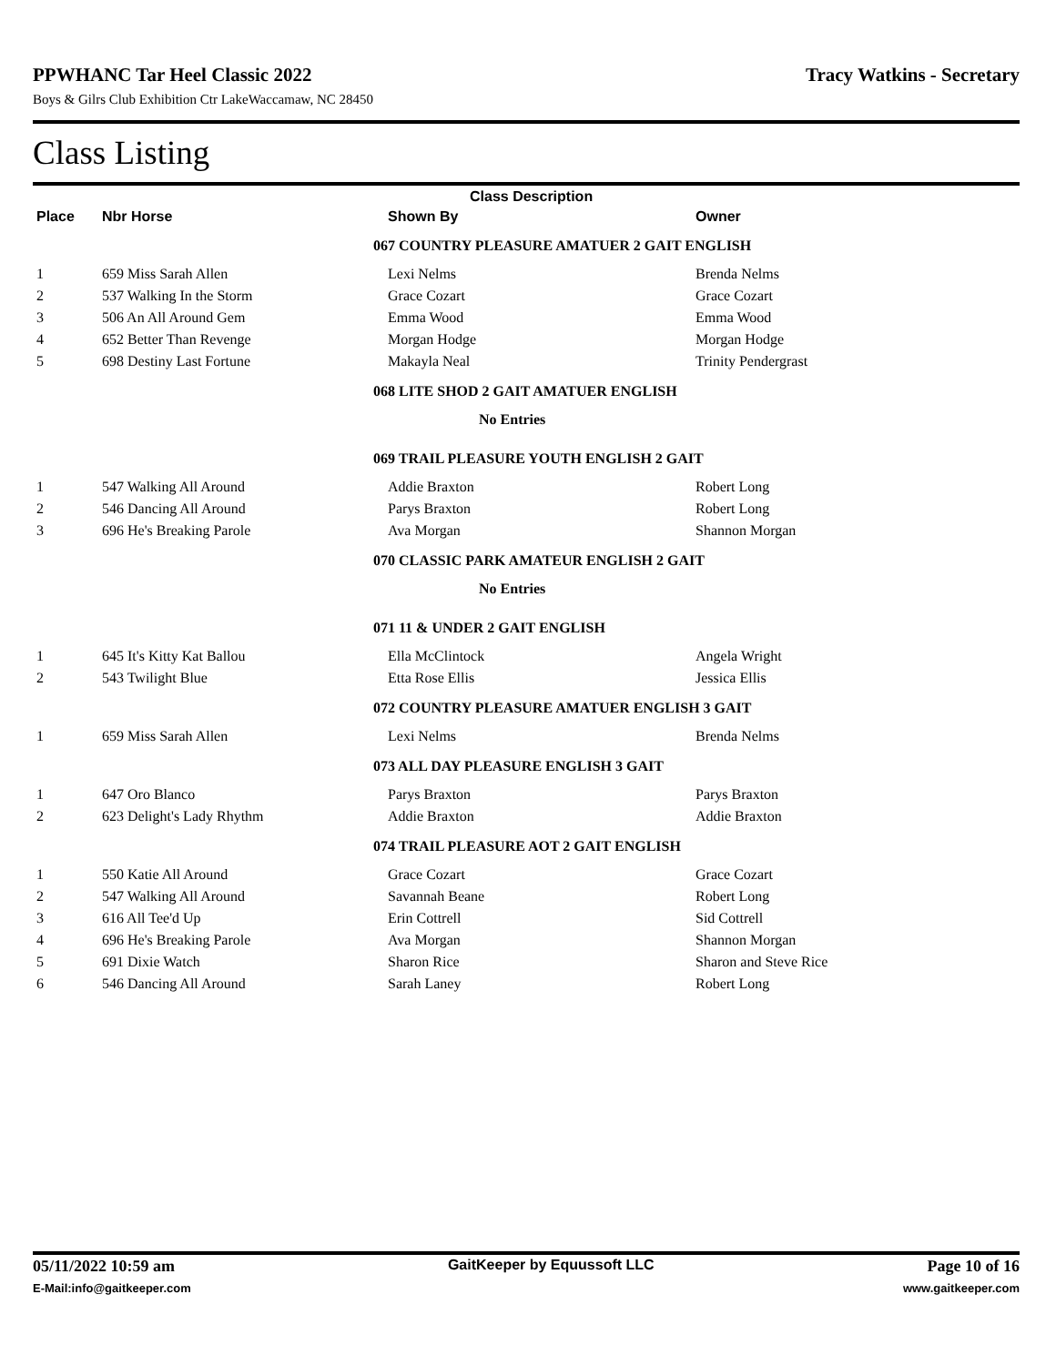PPWHANC Tar Heel Classic 2022 Tracy Watkins - Secretary
Boys & Gilrs Club Exhibition Ctr LakeWaccamaw, NC 28450
Class Listing
| | | Class Description | |
| --- | --- | --- | --- |
| Place | Nbr Horse | Shown By | Owner |
| | | 067 COUNTRY PLEASURE AMATUER 2 GAIT ENGLISH | |
| 1 | 659 Miss Sarah Allen | Lexi Nelms | Brenda Nelms |
| 2 | 537 Walking In the Storm | Grace Cozart | Grace Cozart |
| 3 | 506 An All Around Gem | Emma Wood | Emma Wood |
| 4 | 652 Better Than Revenge | Morgan Hodge | Morgan Hodge |
| 5 | 698 Destiny Last Fortune | Makayla Neal | Trinity Pendergrast |
| | | 068 LITE SHOD 2 GAIT AMATUER ENGLISH | |
| | | No Entries | |
| | | 069 TRAIL PLEASURE YOUTH ENGLISH 2 GAIT | |
| 1 | 547 Walking All Around | Addie Braxton | Robert Long |
| 2 | 546 Dancing All Around | Parys Braxton | Robert Long |
| 3 | 696 He's Breaking Parole | Ava Morgan | Shannon Morgan |
| | | 070 CLASSIC PARK AMATEUR ENGLISH 2 GAIT | |
| | | No Entries | |
| | | 071 11 & UNDER 2 GAIT ENGLISH | |
| 1 | 645 It's Kitty Kat Ballou | Ella McClintock | Angela Wright |
| 2 | 543 Twilight Blue | Etta Rose Ellis | Jessica Ellis |
| | | 072 COUNTRY PLEASURE AMATUER ENGLISH 3 GAIT | |
| 1 | 659 Miss Sarah Allen | Lexi Nelms | Brenda Nelms |
| | | 073 ALL DAY PLEASURE ENGLISH 3 GAIT | |
| 1 | 647 Oro Blanco | Parys Braxton | Parys Braxton |
| 2 | 623 Delight's Lady Rhythm | Addie Braxton | Addie Braxton |
| | | 074 TRAIL PLEASURE AOT 2 GAIT ENGLISH | |
| 1 | 550 Katie All Around | Grace Cozart | Grace Cozart |
| 2 | 547 Walking All Around | Savannah Beane | Robert Long |
| 3 | 616 All Tee'd Up | Erin Cottrell | Sid Cottrell |
| 4 | 696 He's Breaking Parole | Ava Morgan | Shannon Morgan |
| 5 | 691 Dixie Watch | Sharon Rice | Sharon and Steve Rice |
| 6 | 546 Dancing All Around | Sarah Laney | Robert Long |
05/11/2022 10:59 am GaitKeeper by Equussoft LLC Page 10 of 16
E-Mail:info@gaitkeeper.com www.gaitkeeper.com